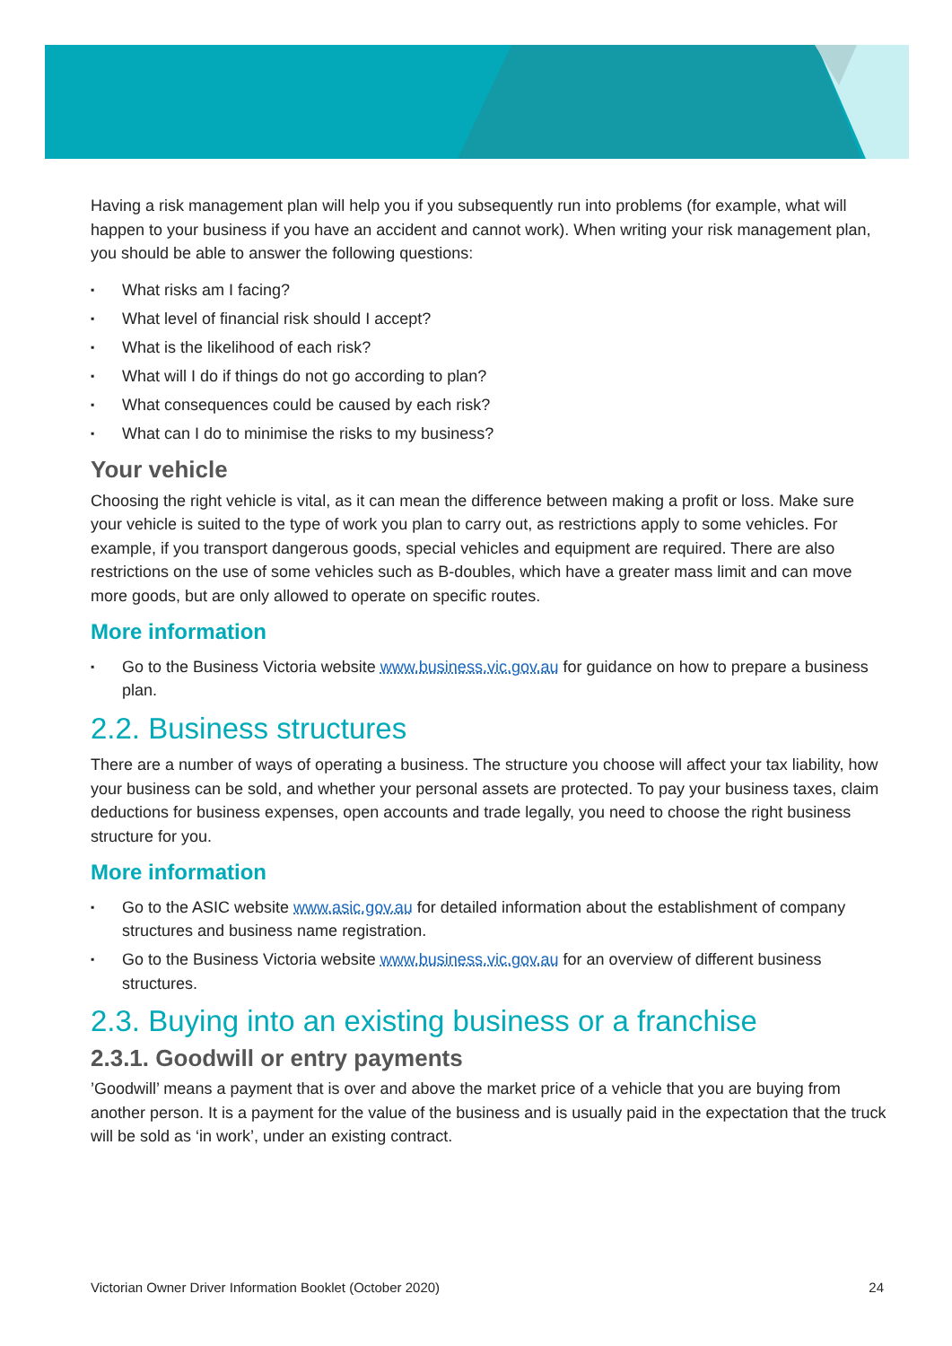Having a risk management plan will help you if you subsequently run into problems (for example, what will happen to your business if you have an accident and cannot work). When writing your risk management plan, you should be able to answer the following questions:
▪ What risks am I facing?
▪ What level of financial risk should I accept?
▪ What is the likelihood of each risk?
▪ What will I do if things do not go according to plan?
▪ What consequences could be caused by each risk?
▪ What can I do to minimise the risks to my business?
Your vehicle
Choosing the right vehicle is vital, as it can mean the difference between making a profit or loss. Make sure your vehicle is suited to the type of work you plan to carry out, as restrictions apply to some vehicles. For example, if you transport dangerous goods, special vehicles and equipment are required. There are also restrictions on the use of some vehicles such as B-doubles, which have a greater mass limit and can move more goods, but are only allowed to operate on specific routes.
More information
▪ Go to the Business Victoria website www.business.vic.gov.au for guidance on how to prepare a business plan.
2.2. Business structures
There are a number of ways of operating a business. The structure you choose will affect your tax liability, how your business can be sold, and whether your personal assets are protected. To pay your business taxes, claim deductions for business expenses, open accounts and trade legally, you need to choose the right business structure for you.
More information
▪ Go to the ASIC website www.asic.gov.au for detailed information about the establishment of company structures and business name registration.
▪ Go to the Business Victoria website www.business.vic.gov.au for an overview of different business structures.
2.3. Buying into an existing business or a franchise
2.3.1. Goodwill or entry payments
’Goodwill’ means a payment that is over and above the market price of a vehicle that you are buying from another person. It is a payment for the value of the business and is usually paid in the expectation that the truck will be sold as ‘in work’, under an existing contract.
Victorian Owner Driver Information Booklet (October 2020) 24